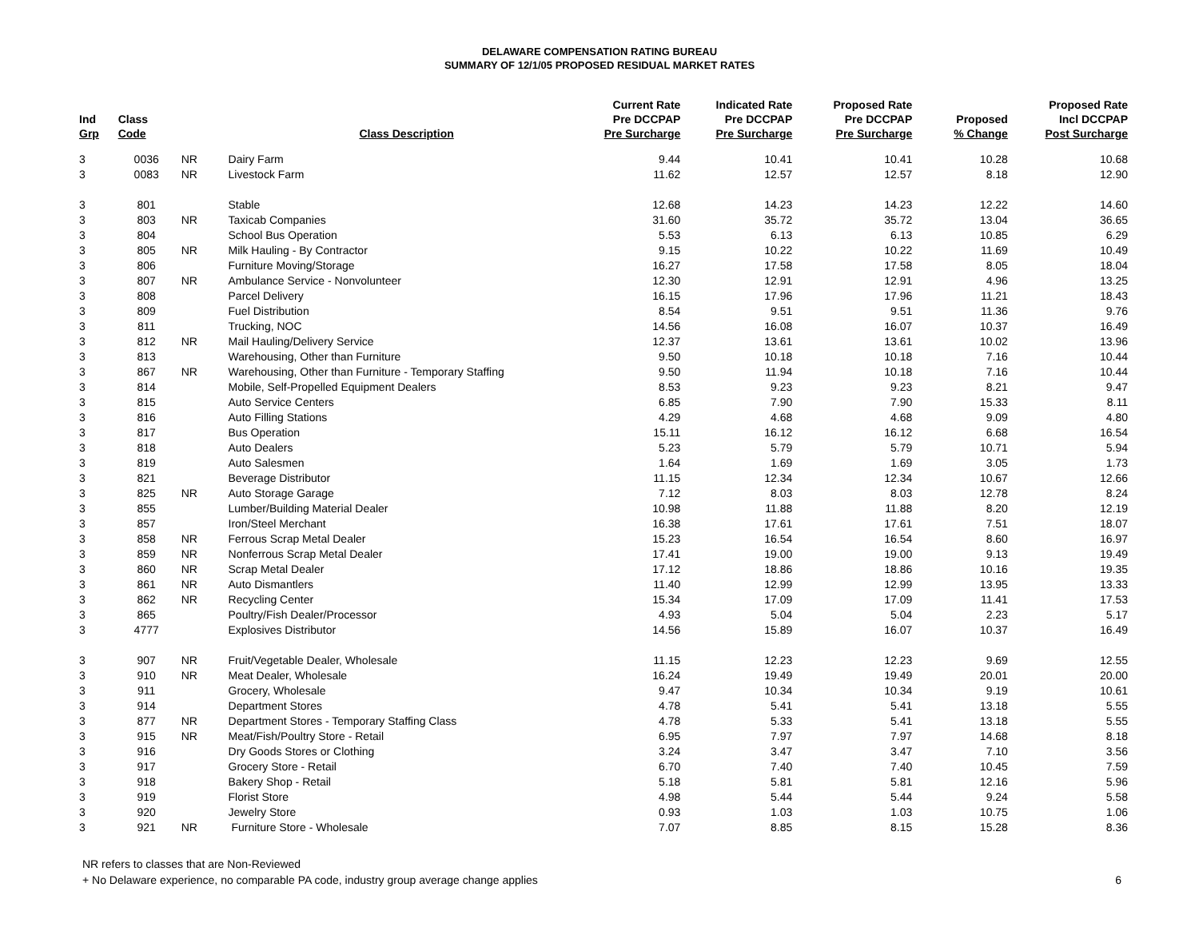DELAWARE COMPENSATION RATING BUREAU
SUMMARY OF 12/1/05 PROPOSED RESIDUAL MARKET RATES
| Ind Grp | Class Code | | Class Description | Current Rate Pre DCCPAP Pre Surcharge | Indicated Rate Pre DCCPAP Pre Surcharge | Proposed Rate Pre DCCPAP Pre Surcharge | Proposed % Change | Proposed Rate Incl DCCPAP Post Surcharge |
| --- | --- | --- | --- | --- | --- | --- | --- | --- |
| 3 | 0036 | NR | Dairy Farm | 9.44 | 10.41 | 10.41 | 10.28 | 10.68 |
| 3 | 0083 | NR | Livestock Farm | 11.62 | 12.57 | 12.57 | 8.18 | 12.90 |
| 3 | 801 | | Stable | 12.68 | 14.23 | 14.23 | 12.22 | 14.60 |
| 3 | 803 | NR | Taxicab Companies | 31.60 | 35.72 | 35.72 | 13.04 | 36.65 |
| 3 | 804 | | School Bus Operation | 5.53 | 6.13 | 6.13 | 10.85 | 6.29 |
| 3 | 805 | NR | Milk Hauling - By Contractor | 9.15 | 10.22 | 10.22 | 11.69 | 10.49 |
| 3 | 806 | | Furniture Moving/Storage | 16.27 | 17.58 | 17.58 | 8.05 | 18.04 |
| 3 | 807 | NR | Ambulance Service - Nonvolunteer | 12.30 | 12.91 | 12.91 | 4.96 | 13.25 |
| 3 | 808 | | Parcel Delivery | 16.15 | 17.96 | 17.96 | 11.21 | 18.43 |
| 3 | 809 | | Fuel Distribution | 8.54 | 9.51 | 9.51 | 11.36 | 9.76 |
| 3 | 811 | | Trucking, NOC | 14.56 | 16.08 | 16.07 | 10.37 | 16.49 |
| 3 | 812 | NR | Mail Hauling/Delivery Service | 12.37 | 13.61 | 13.61 | 10.02 | 13.96 |
| 3 | 813 | | Warehousing, Other than Furniture | 9.50 | 10.18 | 10.18 | 7.16 | 10.44 |
| 3 | 867 | NR | Warehousing, Other than Furniture - Temporary Staffing | 9.50 | 11.94 | 10.18 | 7.16 | 10.44 |
| 3 | 814 | | Mobile, Self-Propelled Equipment Dealers | 8.53 | 9.23 | 9.23 | 8.21 | 9.47 |
| 3 | 815 | | Auto Service Centers | 6.85 | 7.90 | 7.90 | 15.33 | 8.11 |
| 3 | 816 | | Auto Filling Stations | 4.29 | 4.68 | 4.68 | 9.09 | 4.80 |
| 3 | 817 | | Bus Operation | 15.11 | 16.12 | 16.12 | 6.68 | 16.54 |
| 3 | 818 | | Auto Dealers | 5.23 | 5.79 | 5.79 | 10.71 | 5.94 |
| 3 | 819 | | Auto Salesmen | 1.64 | 1.69 | 1.69 | 3.05 | 1.73 |
| 3 | 821 | | Beverage Distributor | 11.15 | 12.34 | 12.34 | 10.67 | 12.66 |
| 3 | 825 | NR | Auto Storage Garage | 7.12 | 8.03 | 8.03 | 12.78 | 8.24 |
| 3 | 855 | | Lumber/Building Material Dealer | 10.98 | 11.88 | 11.88 | 8.20 | 12.19 |
| 3 | 857 | | Iron/Steel Merchant | 16.38 | 17.61 | 17.61 | 7.51 | 18.07 |
| 3 | 858 | NR | Ferrous Scrap Metal Dealer | 15.23 | 16.54 | 16.54 | 8.60 | 16.97 |
| 3 | 859 | NR | Nonferrous Scrap Metal Dealer | 17.41 | 19.00 | 19.00 | 9.13 | 19.49 |
| 3 | 860 | NR | Scrap Metal Dealer | 17.12 | 18.86 | 18.86 | 10.16 | 19.35 |
| 3 | 861 | NR | Auto Dismantlers | 11.40 | 12.99 | 12.99 | 13.95 | 13.33 |
| 3 | 862 | NR | Recycling Center | 15.34 | 17.09 | 17.09 | 11.41 | 17.53 |
| 3 | 865 | | Poultry/Fish Dealer/Processor | 4.93 | 5.04 | 5.04 | 2.23 | 5.17 |
| 3 | 4777 | | Explosives Distributor | 14.56 | 15.89 | 16.07 | 10.37 | 16.49 |
| 3 | 907 | NR | Fruit/Vegetable Dealer, Wholesale | 11.15 | 12.23 | 12.23 | 9.69 | 12.55 |
| 3 | 910 | NR | Meat Dealer, Wholesale | 16.24 | 19.49 | 19.49 | 20.01 | 20.00 |
| 3 | 911 | | Grocery, Wholesale | 9.47 | 10.34 | 10.34 | 9.19 | 10.61 |
| 3 | 914 | | Department Stores | 4.78 | 5.41 | 5.41 | 13.18 | 5.55 |
| 3 | 877 | NR | Department Stores - Temporary Staffing Class | 4.78 | 5.33 | 5.41 | 13.18 | 5.55 |
| 3 | 915 | NR | Meat/Fish/Poultry Store - Retail | 6.95 | 7.97 | 7.97 | 14.68 | 8.18 |
| 3 | 916 | | Dry Goods Stores or Clothing | 3.24 | 3.47 | 3.47 | 7.10 | 3.56 |
| 3 | 917 | | Grocery Store - Retail | 6.70 | 7.40 | 7.40 | 10.45 | 7.59 |
| 3 | 918 | | Bakery Shop - Retail | 5.18 | 5.81 | 5.81 | 12.16 | 5.96 |
| 3 | 919 | | Florist Store | 4.98 | 5.44 | 5.44 | 9.24 | 5.58 |
| 3 | 920 | | Jewelry Store | 0.93 | 1.03 | 1.03 | 10.75 | 1.06 |
| 3 | 921 | NR | Furniture Store - Wholesale | 7.07 | 8.85 | 8.15 | 15.28 | 8.36 |
NR refers to classes that are Non-Reviewed
+ No Delaware experience, no comparable PA code, industry group average change applies
6